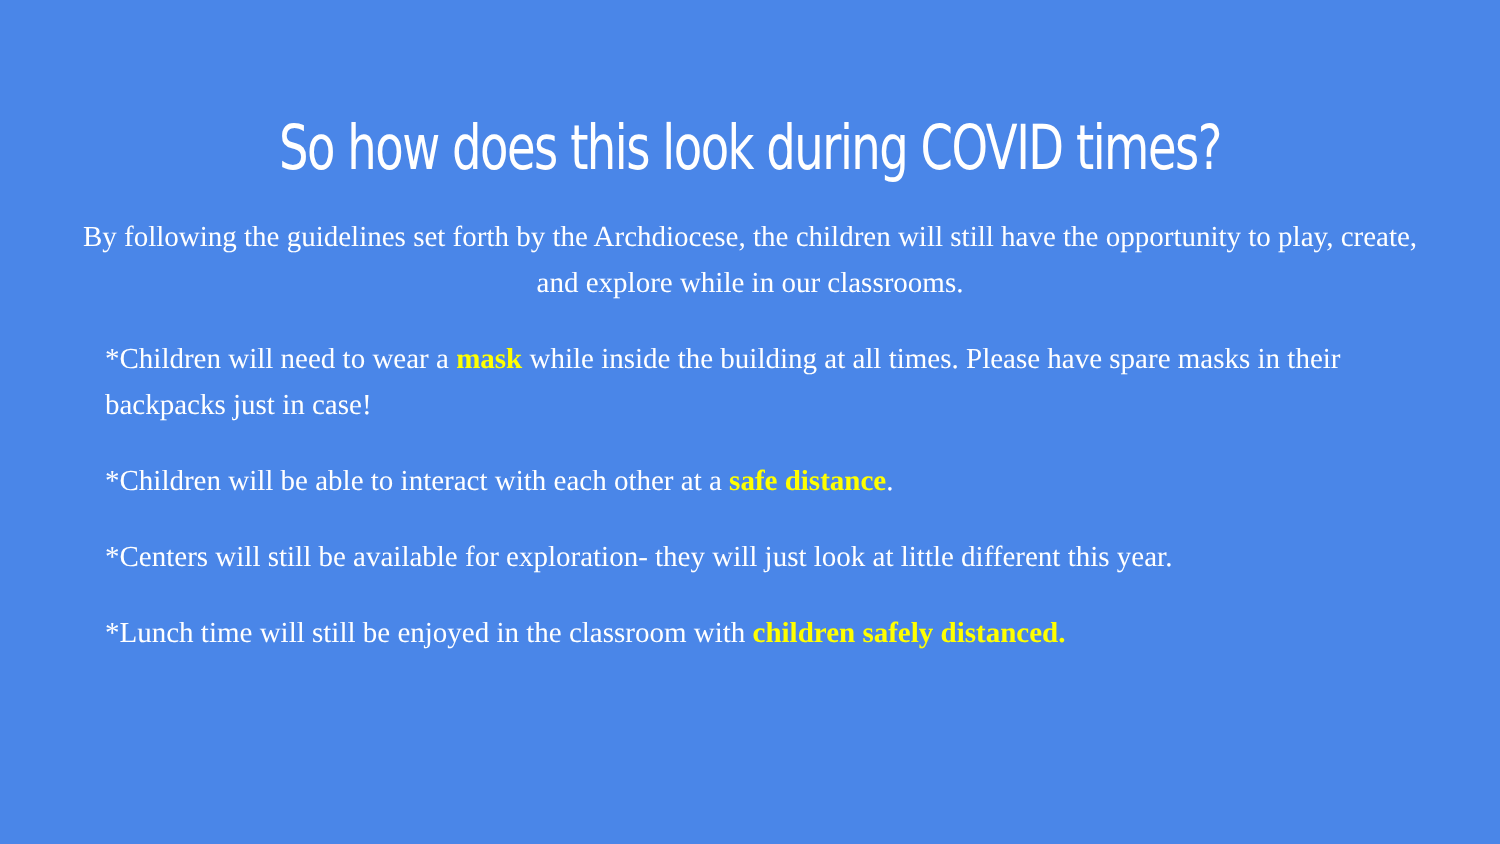So how does this look during COVID times?
By following the guidelines set forth by the Archdiocese, the children will still have the opportunity to play, create, and explore while in our classrooms.
*Children will need to wear a mask while inside the building at all times. Please have spare masks in their backpacks just in case!
*Children will be able to interact with each other at a safe distance.
*Centers will still be available for exploration- they will just look at little different this year.
*Lunch time will still be enjoyed in the classroom with children safely distanced.